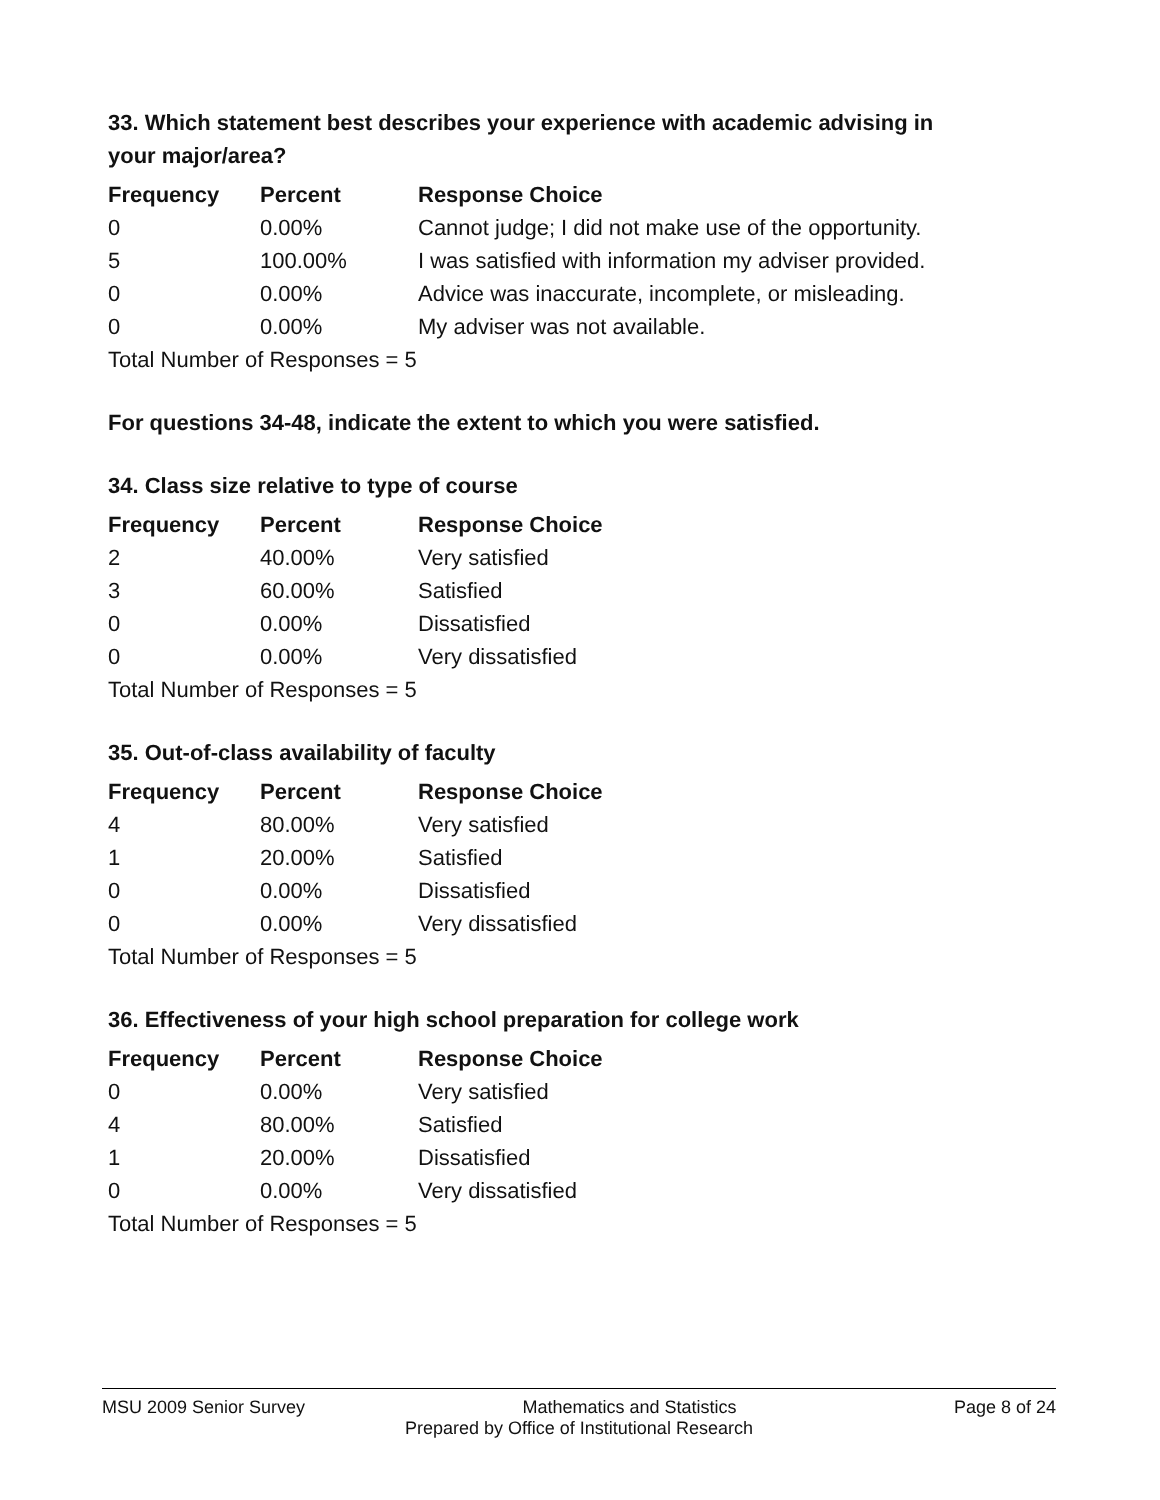33. Which statement best describes your experience with academic advising in your major/area?
| Frequency | Percent | Response Choice |
| --- | --- | --- |
| 0 | 0.00% | Cannot judge; I did not make use of the opportunity. |
| 5 | 100.00% | I was satisfied with information my adviser provided. |
| 0 | 0.00% | Advice was inaccurate, incomplete, or misleading. |
| 0 | 0.00% | My adviser was not available. |
| Total Number of Responses = 5 | | |
For questions 34-48, indicate the extent to which you were satisfied.
34. Class size relative to type of course
| Frequency | Percent | Response Choice |
| --- | --- | --- |
| 2 | 40.00% | Very satisfied |
| 3 | 60.00% | Satisfied |
| 0 | 0.00% | Dissatisfied |
| 0 | 0.00% | Very dissatisfied |
| Total Number of Responses = 5 | | |
35. Out-of-class availability of faculty
| Frequency | Percent | Response Choice |
| --- | --- | --- |
| 4 | 80.00% | Very satisfied |
| 1 | 20.00% | Satisfied |
| 0 | 0.00% | Dissatisfied |
| 0 | 0.00% | Very dissatisfied |
| Total Number of Responses = 5 | | |
36. Effectiveness of your high school preparation for college work
| Frequency | Percent | Response Choice |
| --- | --- | --- |
| 0 | 0.00% | Very satisfied |
| 4 | 80.00% | Satisfied |
| 1 | 20.00% | Dissatisfied |
| 0 | 0.00% | Very dissatisfied |
| Total Number of Responses = 5 | | |
MSU 2009 Senior Survey Mathematics and Statistics Page 8 of 24
Prepared by Office of Institutional Research